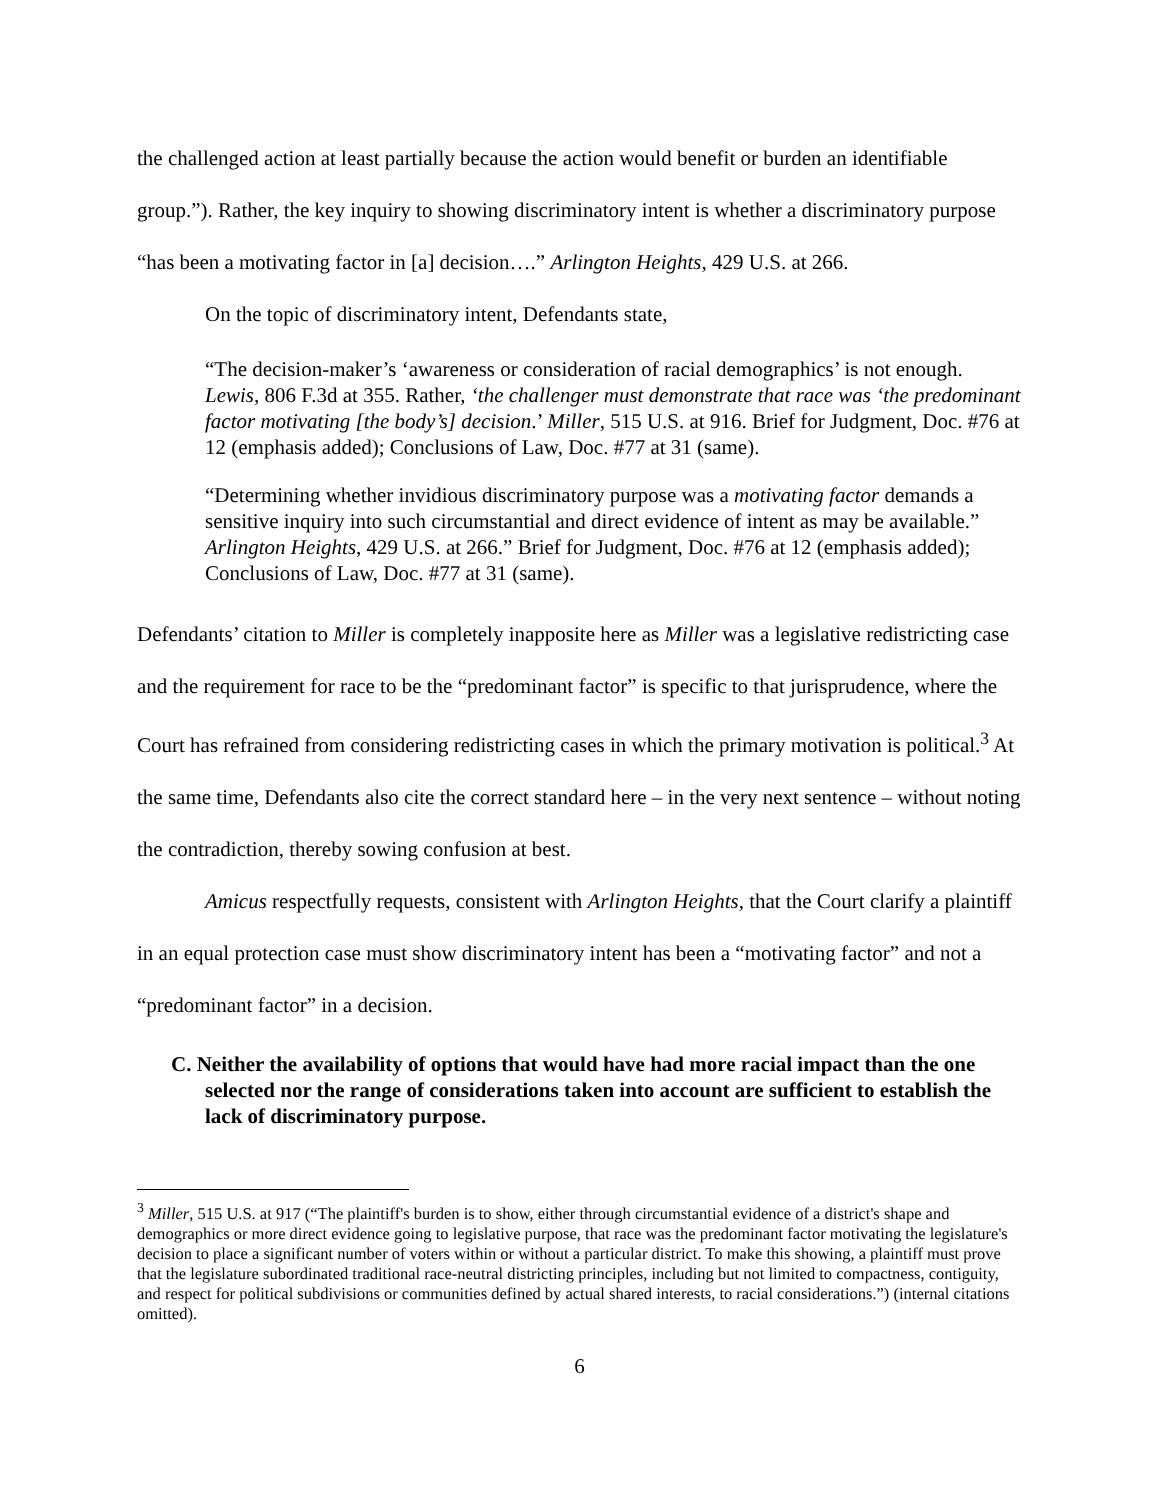the challenged action at least partially because the action would benefit or burden an identifiable group.”). Rather, the key inquiry to showing discriminatory intent is whether a discriminatory purpose “has been a motivating factor in [a] decision….” Arlington Heights, 429 U.S. at 266.
On the topic of discriminatory intent, Defendants state,
“The decision-maker’s ‘awareness or consideration of racial demographics’ is not enough. Lewis, 806 F.3d at 355. Rather, ‘the challenger must demonstrate that race was ‘the predominant factor motivating [the body’s] decision.’ Miller, 515 U.S. at 916. Brief for Judgment, Doc. #76 at 12 (emphasis added); Conclusions of Law, Doc. #77 at 31 (same).
“Determining whether invidious discriminatory purpose was a motivating factor demands a sensitive inquiry into such circumstantial and direct evidence of intent as may be available.” Arlington Heights, 429 U.S. at 266.” Brief for Judgment, Doc. #76 at 12 (emphasis added); Conclusions of Law, Doc. #77 at 31 (same).
Defendants’ citation to Miller is completely inapposite here as Miller was a legislative redistricting case and the requirement for race to be the “predominant factor” is specific to that jurisprudence, where the Court has refrained from considering redistricting cases in which the primary motivation is political.<sup>3</sup> At the same time, Defendants also cite the correct standard here – in the very next sentence – without noting the contradiction, thereby sowing confusion at best.
Amicus respectfully requests, consistent with Arlington Heights, that the Court clarify a plaintiff in an equal protection case must show discriminatory intent has been a “motivating factor” and not a “predominant factor” in a decision.
C. Neither the availability of options that would have had more racial impact than the one selected nor the range of considerations taken into account are sufficient to establish the lack of discriminatory purpose.
<sup>3</sup> Miller, 515 U.S. at 917 (“The plaintiff's burden is to show, either through circumstantial evidence of a district's shape and demographics or more direct evidence going to legislative purpose, that race was the predominant factor motivating the legislature's decision to place a significant number of voters within or without a particular district. To make this showing, a plaintiff must prove that the legislature subordinated traditional race-neutral districting principles, including but not limited to compactness, contiguity, and respect for political subdivisions or communities defined by actual shared interests, to racial considerations.”) (internal citations omitted).
6